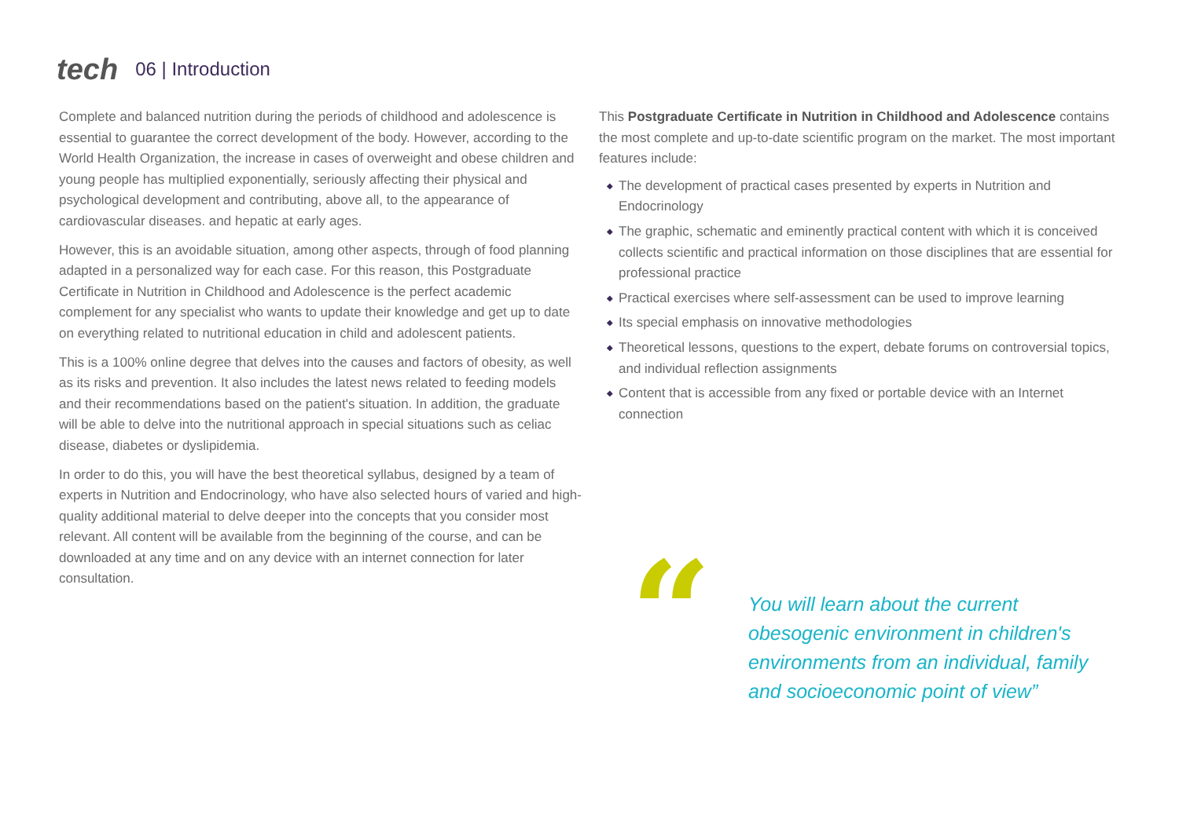tech 06 | Introduction
Complete and balanced nutrition during the periods of childhood and adolescence is essential to guarantee the correct development of the body. However, according to the World Health Organization, the increase in cases of overweight and obese children and young people has multiplied exponentially, seriously affecting their physical and psychological development and contributing, above all, to the appearance of cardiovascular diseases. and hepatic at early ages.
However, this is an avoidable situation, among other aspects, through of food planning adapted in a personalized way for each case. For this reason, this Postgraduate Certificate in Nutrition in Childhood and Adolescence is the perfect academic complement for any specialist who wants to update their knowledge and get up to date on everything related to nutritional education in child and adolescent patients.
This is a 100% online degree that delves into the causes and factors of obesity, as well as its risks and prevention. It also includes the latest news related to feeding models and their recommendations based on the patient's situation. In addition, the graduate will be able to delve into the nutritional approach in special situations such as celiac disease, diabetes or dyslipidemia.
In order to do this, you will have the best theoretical syllabus, designed by a team of experts in Nutrition and Endocrinology, who have also selected hours of varied and high-quality additional material to delve deeper into the concepts that you consider most relevant. All content will be available from the beginning of the course, and can be downloaded at any time and on any device with an internet connection for later consultation.
This Postgraduate Certificate in Nutrition in Childhood and Adolescence contains the most complete and up-to-date scientific program on the market. The most important features include:
◆ The development of practical cases presented by experts in Nutrition and Endocrinology
◆ The graphic, schematic and eminently practical content with which it is conceived collects scientific and practical information on those disciplines that are essential for professional practice
◆ Practical exercises where self-assessment can be used to improve learning
◆ Its special emphasis on innovative methodologies
◆ Theoretical lessons, questions to the expert, debate forums on controversial topics, and individual reflection assignments
◆ Content that is accessible from any fixed or portable device with an Internet connection
“
You will learn about the current obesogenic environment in children's environments from an individual, family and socioeconomic point of view”